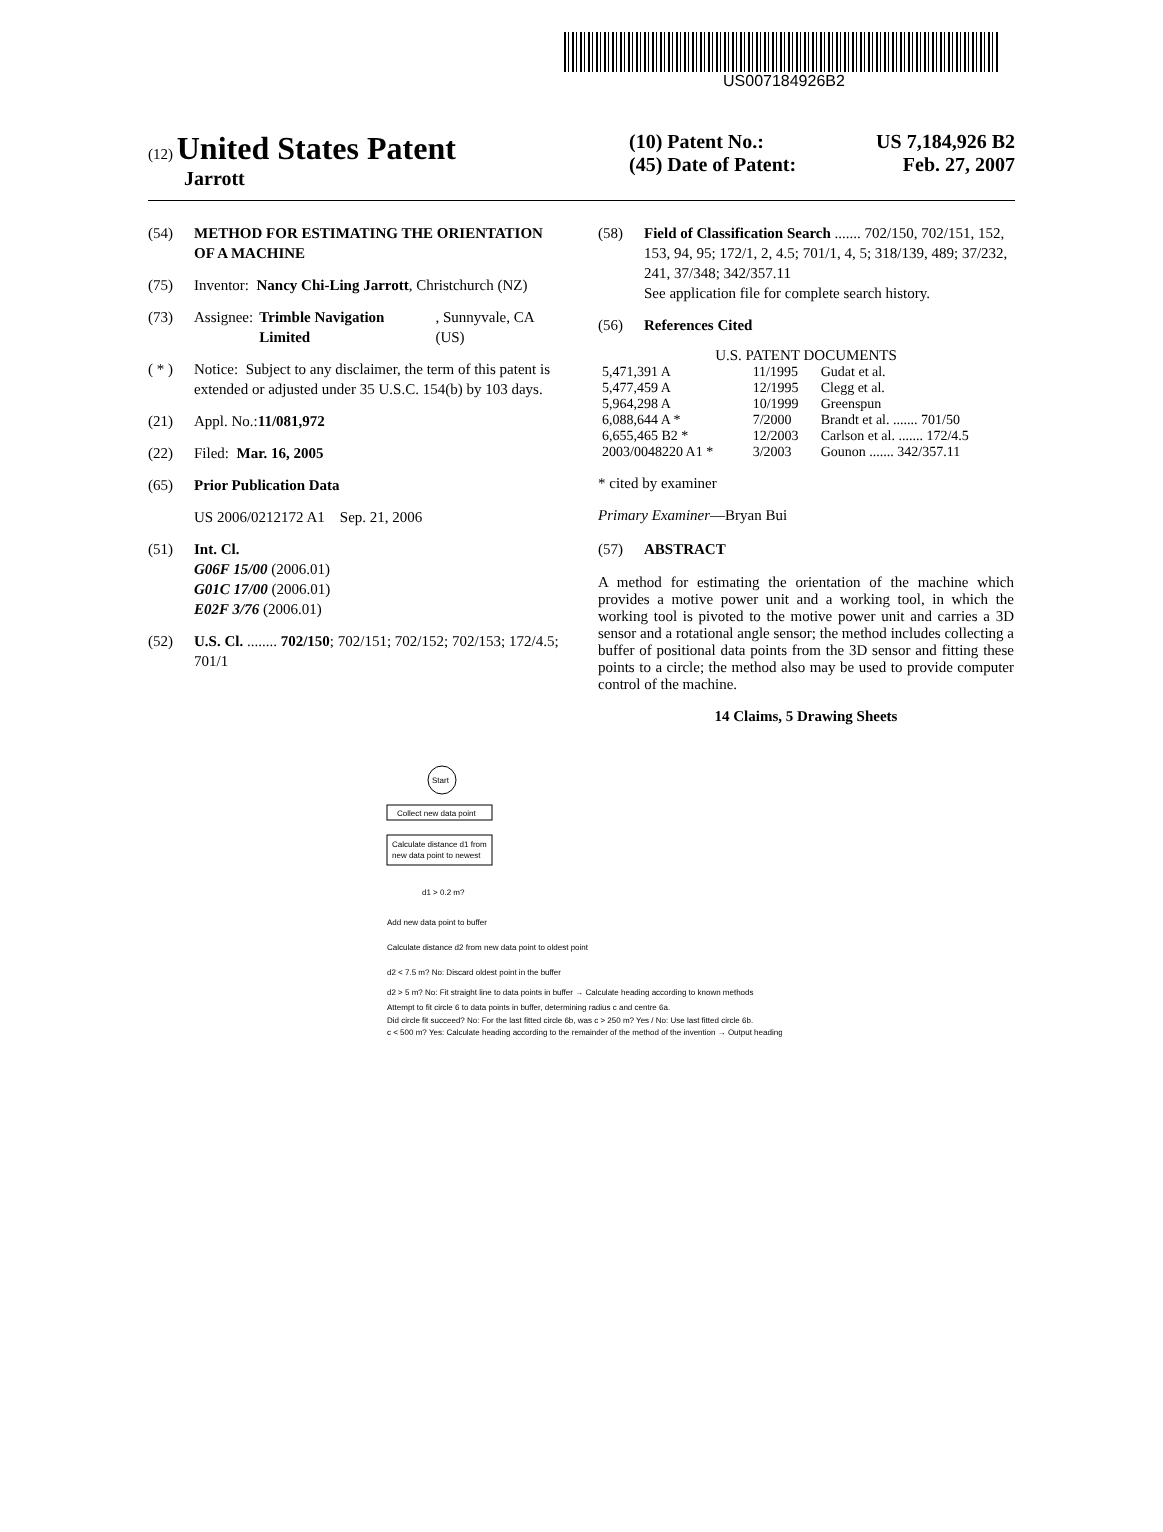US007184926B2
(12) United States Patent
Jarrott
(10) Patent No.: US 7,184,926 B2
(45) Date of Patent: Feb. 27, 2007
(54) METHOD FOR ESTIMATING THE ORIENTATION OF A MACHINE
(75) Inventor: Nancy Chi-Ling Jarrott, Christchurch (NZ)
(73) Assignee: Trimble Navigation Limited, Sunnyvale, CA (US)
( * ) Notice: Subject to any disclaimer, the term of this patent is extended or adjusted under 35 U.S.C. 154(b) by 103 days.
(21) Appl. No.: 11/081,972
(22) Filed: Mar. 16, 2005
(65) Prior Publication Data
US 2006/0212172 A1 Sep. 21, 2006
(51) Int. Cl.
G06F 15/00 (2006.01)
G01C 17/00 (2006.01)
E02F 3/76 (2006.01)
(52) U.S. Cl. ........ 702/150; 702/151; 702/152; 702/153; 172/4.5; 701/1
(58) Field of Classification Search ....... 702/150, 702/151, 152, 153, 94, 95; 172/1, 2, 4.5; 701/1, 4, 5; 318/139, 489; 37/232, 241, 37/348; 342/357.11
See application file for complete search history.
(56) References Cited
U.S. PATENT DOCUMENTS
| 5,471,391 A | 11/1995 | Gudat et al. |
| 5,477,459 A | 12/1995 | Clegg et al. |
| 5,964,298 A | 10/1999 | Greenspun |
| 6,088,644 A * | 7/2000 | Brandt et al. ....... 701/50 |
| 6,655,465 B2 * | 12/2003 | Carlson et al. ....... 172/4.5 |
| 2003/0048220 A1 * | 3/2003 | Gounon ....... 342/357.11 |
* cited by examiner
Primary Examiner—Bryan Bui
(57) ABSTRACT
A method for estimating the orientation of the machine which provides a motive power unit and a working tool, in which the working tool is pivoted to the motive power unit and carries a 3D sensor and a rotational angle sensor; the method includes collecting a buffer of positional data points from the 3D sensor and fitting these points to a circle; the method also may be used to provide computer control of the machine.
14 Claims, 5 Drawing Sheets
Start
Collect new data point
Calculate distance d1 from
new data point to newest
d1 > 0.2 m?
Add new data point to buffer
Calculate distance d2 from new data point to oldest point
d2 < 7.5 m? No: Discard oldest point in the buffer
d2 > 5 m? No: Fit straight line to data points in buffer → Calculate heading according to known methods
Attempt to fit circle 6 to data points in buffer, determining radius c and centre 6a.
Did circle fit succeed? No: For the last fitted circle 6b, was c > 250 m? Yes / No: Use last fitted circle 6b.
c < 500 m? Yes: Calculate heading according to the remainder of the method of the invention → Output heading